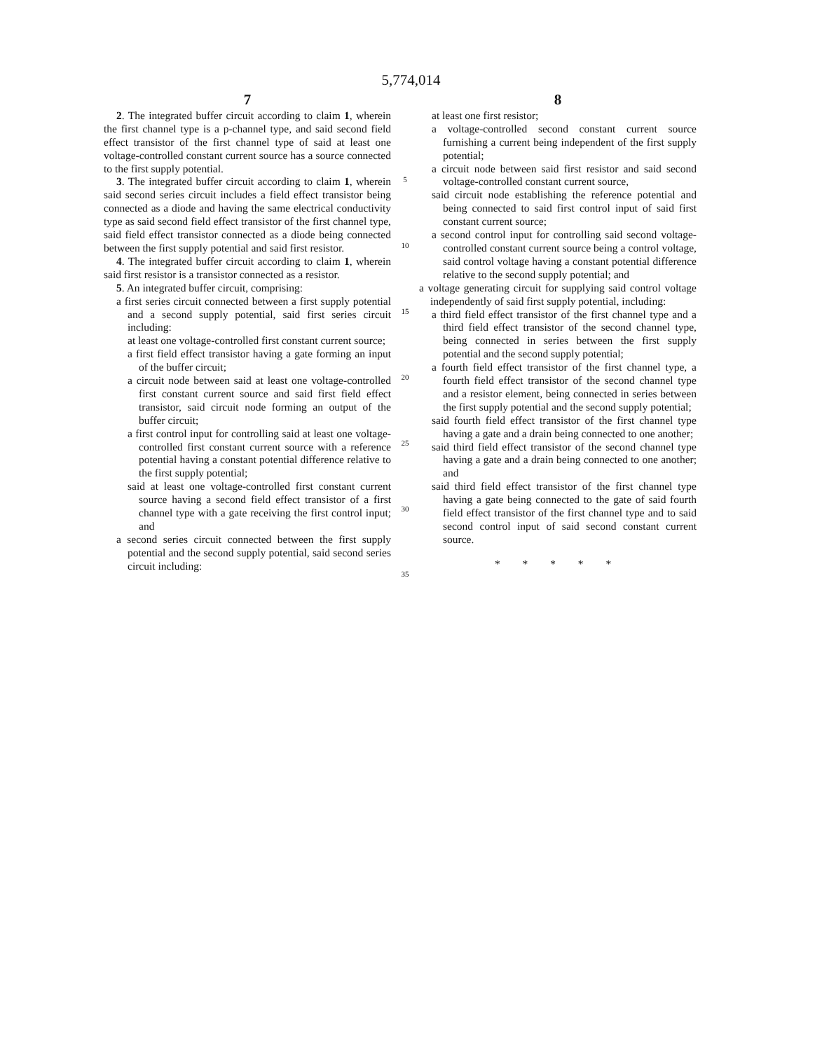5,774,014
7
2. The integrated buffer circuit according to claim 1, wherein the first channel type is a p-channel type, and said second field effect transistor of the first channel type of said at least one voltage-controlled constant current source has a source connected to the first supply potential.
3. The integrated buffer circuit according to claim 1, wherein said second series circuit includes a field effect transistor being connected as a diode and having the same electrical conductivity type as said second field effect transistor of the first channel type, said field effect transistor connected as a diode being connected between the first supply potential and said first resistor.
4. The integrated buffer circuit according to claim 1, wherein said first resistor is a transistor connected as a resistor.
5. An integrated buffer circuit, comprising:
a first series circuit connected between a first supply potential and a second supply potential, said first series circuit including:
at least one voltage-controlled first constant current source;
a first field effect transistor having a gate forming an input of the buffer circuit;
a circuit node between said at least one voltage-controlled first constant current source and said first field effect transistor, said circuit node forming an output of the buffer circuit;
a first control input for controlling said at least one voltage-controlled first constant current source with a reference potential having a constant potential difference relative to the first supply potential;
said at least one voltage-controlled first constant current source having a second field effect transistor of a first channel type with a gate receiving the first control input; and
a second series circuit connected between the first supply potential and the second supply potential, said second series circuit including:
5
10
15
20
25
30
35
8
at least one first resistor;
a voltage-controlled second constant current source furnishing a current being independent of the first supply potential;
a circuit node between said first resistor and said second voltage-controlled constant current source,
said circuit node establishing the reference potential and being connected to said first control input of said first constant current source;
a second control input for controlling said second voltage-controlled constant current source being a control voltage, said control voltage having a constant potential difference relative to the second supply potential; and
a voltage generating circuit for supplying said control voltage independently of said first supply potential, including:
a third field effect transistor of the first channel type and a third field effect transistor of the second channel type, being connected in series between the first supply potential and the second supply potential;
a fourth field effect transistor of the first channel type, a fourth field effect transistor of the second channel type and a resistor element, being connected in series between the first supply potential and the second supply potential;
said fourth field effect transistor of the first channel type having a gate and a drain being connected to one another;
said third field effect transistor of the second channel type having a gate and a drain being connected to one another; and
said third field effect transistor of the first channel type having a gate being connected to the gate of said fourth field effect transistor of the first channel type and to said second control input of said second constant current source.
* * * * *